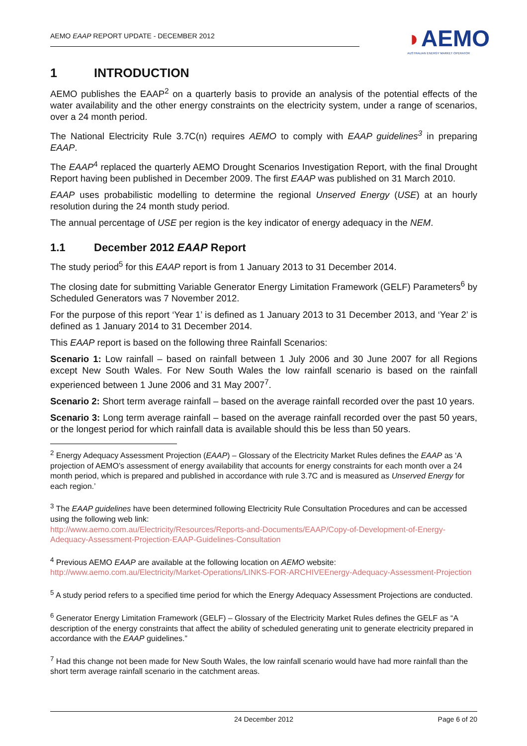AEMO EAAP REPORT UPDATE - DECEMBER 2012
◗AEMO
AUSTRALIAN ENERGY MARKET OPERATOR
1 INTRODUCTION
AEMO publishes the EAAP<sup>2</sup> on a quarterly basis to provide an analysis of the potential effects of the water availability and the other energy constraints on the electricity system, under a range of scenarios, over a 24 month period.
The National Electricity Rule 3.7C(n) requires AEMO to comply with EAAP guidelines<sup>3</sup> in preparing EAAP.
The EAAP<sup>4</sup> replaced the quarterly AEMO Drought Scenarios Investigation Report, with the final Drought Report having been published in December 2009. The first EAAP was published on 31 March 2010.
EAAP uses probabilistic modelling to determine the regional Unserved Energy (USE) at an hourly resolution during the 24 month study period.
The annual percentage of USE per region is the key indicator of energy adequacy in the NEM.
1.1 December 2012 EAAP Report
The study period<sup>5</sup> for this EAAP report is from 1 January 2013 to 31 December 2014.
The closing date for submitting Variable Generator Energy Limitation Framework (GELF) Parameters<sup>6</sup> by Scheduled Generators was 7 November 2012.
For the purpose of this report ‘Year 1’ is defined as 1 January 2013 to 31 December 2013, and ‘Year 2’ is defined as 1 January 2014 to 31 December 2014.
This EAAP report is based on the following three Rainfall Scenarios:
Scenario 1: Low rainfall – based on rainfall between 1 July 2006 and 30 June 2007 for all Regions except New South Wales. For New South Wales the low rainfall scenario is based on the rainfall experienced between 1 June 2006 and 31 May 2007<sup>7</sup>.
Scenario 2: Short term average rainfall – based on the average rainfall recorded over the past 10 years.
Scenario 3: Long term average rainfall – based on the average rainfall recorded over the past 50 years, or the longest period for which rainfall data is available should this be less than 50 years.
<sup>2</sup> Energy Adequacy Assessment Projection (EAAP) – Glossary of the Electricity Market Rules defines the EAAP as ‘A projection of AEMO’s assessment of energy availability that accounts for energy constraints for each month over a 24 month period, which is prepared and published in accordance with rule 3.7C and is measured as Unserved Energy for each region.’
<sup>3</sup> The EAAP guidelines have been determined following Electricity Rule Consultation Procedures and can be accessed using the following web link:
http://www.aemo.com.au/Electricity/Resources/Reports-and-Documents/EAAP/Copy-of-Development-of-Energy-Adequacy-Assessment-Projection-EAAP-Guidelines-Consultation
<sup>4</sup> Previous AEMO EAAP are available at the following location on AEMO website:
http://www.aemo.com.au/Electricity/Market-Operations/LINKS-FOR-ARCHIVEEnergy-Adequacy-Assessment-Projection
<sup>5</sup> A study period refers to a specified time period for which the Energy Adequacy Assessment Projections are conducted.
<sup>6</sup> Generator Energy Limitation Framework (GELF) – Glossary of the Electricity Market Rules defines the GELF as “A description of the energy constraints that affect the ability of scheduled generating unit to generate electricity prepared in accordance with the EAAP guidelines.”
<sup>7</sup> Had this change not been made for New South Wales, the low rainfall scenario would have had more rainfall than the short term average rainfall scenario in the catchment areas.
24 December 2012 Page 6 of 20